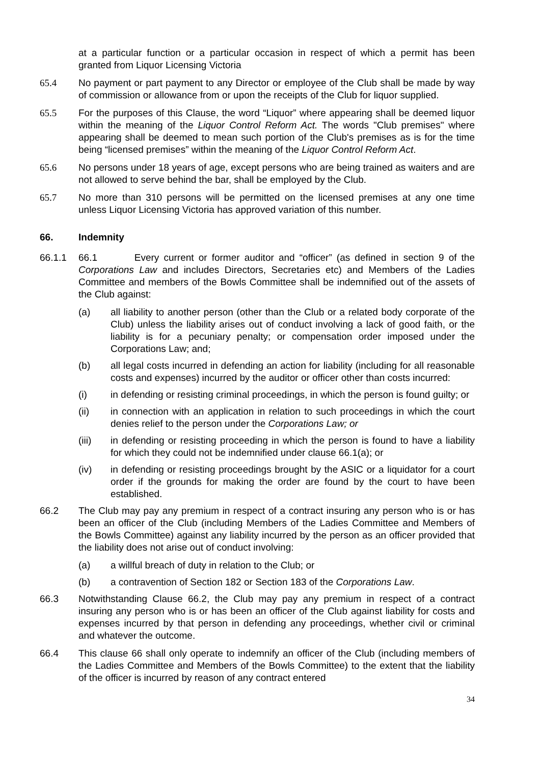at a particular function or a particular occasion in respect of which a permit has been granted from Liquor Licensing Victoria
65.4 No payment or part payment to any Director or employee of the Club shall be made by way of commission or allowance from or upon the receipts of the Club for liquor supplied.
65.5 For the purposes of this Clause, the word “Liquor” where appearing shall be deemed liquor within the meaning of the Liquor Control Reform Act. The words "Club premises" where appearing shall be deemed to mean such portion of the Club's premises as is for the time being “licensed premises” within the meaning of the Liquor Control Reform Act.
65.6 No persons under 18 years of age, except persons who are being trained as waiters and are not allowed to serve behind the bar, shall be employed by the Club.
65.7 No more than 310 persons will be permitted on the licensed premises at any one time unless Liquor Licensing Victoria has approved variation of this number.
66. Indemnity
66.1.1 66.1 Every current or former auditor and “officer” (as defined in section 9 of the Corporations Law and includes Directors, Secretaries etc) and Members of the Ladies Committee and members of the Bowls Committee shall be indemnified out of the assets of the Club against:
(a) all liability to another person (other than the Club or a related body corporate of the Club) unless the liability arises out of conduct involving a lack of good faith, or the liability is for a pecuniary penalty; or compensation order imposed under the Corporations Law; and;
(b) all legal costs incurred in defending an action for liability (including for all reasonable costs and expenses) incurred by the auditor or officer other than costs incurred:
(i) in defending or resisting criminal proceedings, in which the person is found guilty; or
(ii) in connection with an application in relation to such proceedings in which the court denies relief to the person under the Corporations Law; or
(iii) in defending or resisting proceeding in which the person is found to have a liability for which they could not be indemnified under clause 66.1(a); or
(iv) in defending or resisting proceedings brought by the ASIC or a liquidator for a court order if the grounds for making the order are found by the court to have been established.
66.2 The Club may pay any premium in respect of a contract insuring any person who is or has been an officer of the Club (including Members of the Ladies Committee and Members of the Bowls Committee) against any liability incurred by the person as an officer provided that the liability does not arise out of conduct involving:
(a) a willful breach of duty in relation to the Club; or
(b) a contravention of Section 182 or Section 183 of the Corporations Law.
66.3 Notwithstanding Clause 66.2, the Club may pay any premium in respect of a contract insuring any person who is or has been an officer of the Club against liability for costs and expenses incurred by that person in defending any proceedings, whether civil or criminal and whatever the outcome.
66.4 This clause 66 shall only operate to indemnify an officer of the Club (including members of the Ladies Committee and Members of the Bowls Committee) to the extent that the liability of the officer is incurred by reason of any contract entered
34